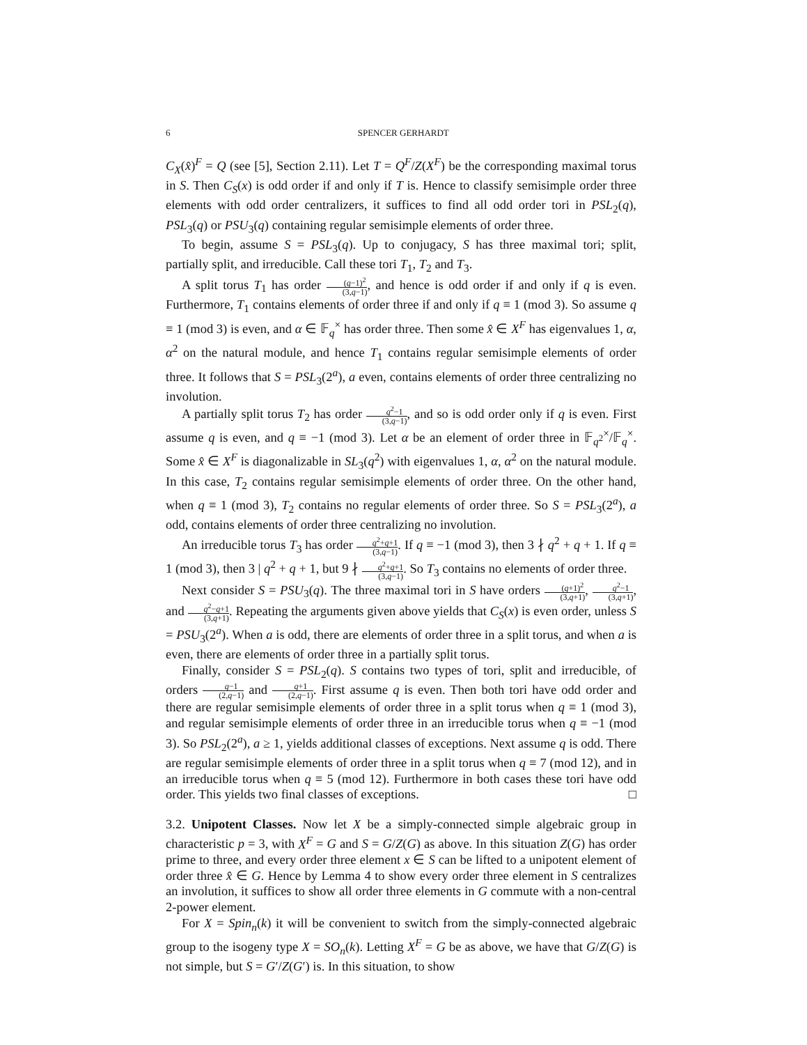6 SPENCER GERHARDT
C<sub>X</sub>(x̂)<sup>F</sup> = Q (see [5], Section 2.11). Let T = Q<sup>F</sup>/Z(X<sup>F</sup>) be the corresponding maximal torus in S. Then C<sub>S</sub>(x) is odd order if and only if T is. Hence to classify semisimple order three elements with odd order centralizers, it suffices to find all odd order tori in PSL<sub>2</sub>(q), PSL<sub>3</sub>(q) or PSU<sub>3</sub>(q) containing regular semisimple elements of order three.
To begin, assume S = PSL<sub>3</sub>(q). Up to conjugacy, S has three maximal tori; split, partially split, and irreducible. Call these tori T<sub>1</sub>, T<sub>2</sub> and T<sub>3</sub>.
A split torus T<sub>1</sub> has order (q−1)<sup>2</sup> (3,q−1), and hence is odd order if and only if q is even. Furthermore, T<sub>1</sub> contains elements of order three if and only if q ≡ 1 (mod 3). So assume q ≡ 1 (mod 3) is even, and α ∈ 𝔽<sub>q</sub><sup>×</sup> has order three. Then some x̂ ∈ X<sup>F</sup> has eigenvalues 1, α, α<sup>2</sup> on the natural module, and hence T<sub>1</sub> contains regular semisimple elements of order three. It follows that S = PSL<sub>3</sub>(2<sup>a</sup>), a even, contains elements of order three centralizing no involution.
A partially split torus T<sub>2</sub> has order q<sup>2</sup>−1 (3,q−1), and so is odd order only if q is even. First assume q is even, and q ≡ −1 (mod 3). Let α be an element of order three in 𝔽<sub>q<sup>2</sup></sub><sup>×</sup>/𝔽<sub>q</sub><sup>×</sup>. Some x̂ ∈ X<sup>F</sup> is diagonalizable in SL<sub>3</sub>(q<sup>2</sup>) with eigenvalues 1, α, α<sup>2</sup> on the natural module. In this case, T<sub>2</sub> contains regular semisimple elements of order three. On the other hand, when q ≡ 1 (mod 3), T<sub>2</sub> contains no regular elements of order three. So S = PSL<sub>3</sub>(2<sup>a</sup>), a odd, contains elements of order three centralizing no involution.
An irreducible torus T<sub>3</sub> has order q<sup>2</sup>+q+1 (3,q−1). If q ≡ −1 (mod 3), then 3 ∤ q<sup>2</sup> + q + 1. If q ≡ 1 (mod 3), then 3 | q<sup>2</sup> + q + 1, but 9 ∤ q<sup>2</sup>+q+1 (3,q−1). So T<sub>3</sub> contains no elements of order three.
Next consider S = PSU<sub>3</sub>(q). The three maximal tori in S have orders (q+1)<sup>2</sup> (3,q+1), q<sup>2</sup>−1 (3,q+1), and q<sup>2</sup>−q+1 (3,q+1). Repeating the arguments given above yields that C<sub>S</sub>(x) is even order, unless S = PSU<sub>3</sub>(2<sup>a</sup>). When a is odd, there are elements of order three in a split torus, and when a is even, there are elements of order three in a partially split torus.
Finally, consider S = PSL<sub>2</sub>(q). S contains two types of tori, split and irreducible, of orders q−1 (2,q−1) and q+1 (2,q−1). First assume q is even. Then both tori have odd order and there are regular semisimple elements of order three in a split torus when q ≡ 1 (mod 3), and regular semisimple elements of order three in an irreducible torus when q ≡ −1 (mod 3). So PSL<sub>2</sub>(2<sup>a</sup>), a ≥ 1, yields additional classes of exceptions. Next assume q is odd. There are regular semisimple elements of order three in a split torus when q ≡ 7 (mod 12), and in an irreducible torus when q ≡ 5 (mod 12). Furthermore in both cases these tori have odd order. This yields two final classes of exceptions. □
3.2. Unipotent Classes. Now let X be a simply-connected simple algebraic group in characteristic p = 3, with X<sup>F</sup> = G and S = G/Z(G) as above. In this situation Z(G) has order prime to three, and every order three element x ∈ S can be lifted to a unipotent element of order three x̂ ∈ G. Hence by Lemma 4 to show every order three element in S centralizes an involution, it suffices to show all order three elements in G commute with a non-central 2-power element.
For X = Spin<sub>n</sub>(k) it will be convenient to switch from the simply-connected algebraic group to the isogeny type X = SO<sub>n</sub>(k). Letting X<sup>F</sup> = G be as above, we have that G/Z(G) is not simple, but S = G′/Z(G′) is. In this situation, to show